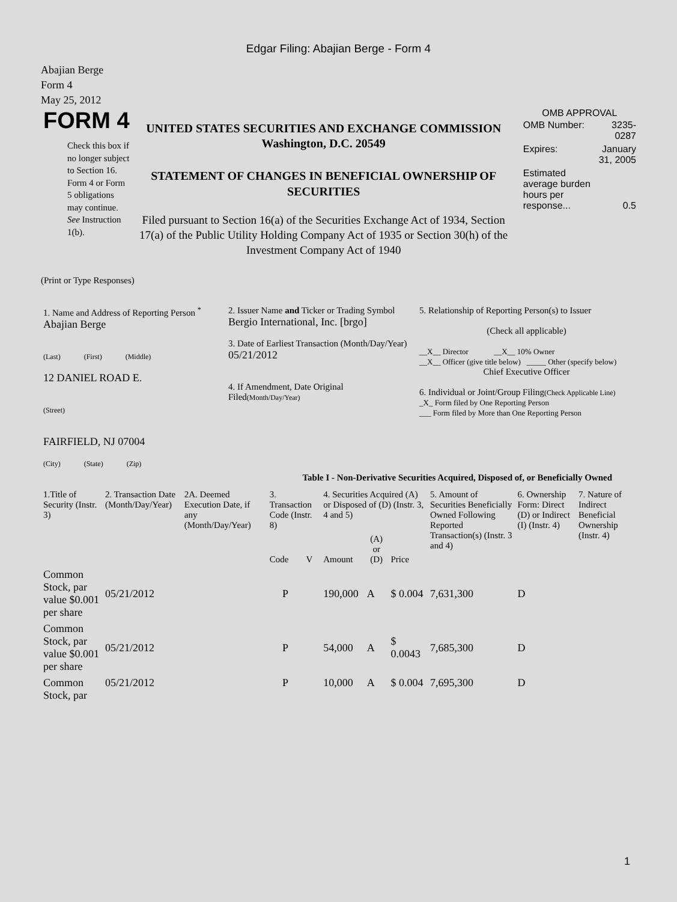Edgar Filing: Abajian Berge - Form 4
Abajian Berge
Form 4
May 25, 2012
FORM 4
Check this box if no longer subject to Section 16. Form 4 or Form 5 obligations may continue. See Instruction 1(b).
UNITED STATES SECURITIES AND EXCHANGE COMMISSION
Washington, D.C. 20549
STATEMENT OF CHANGES IN BENEFICIAL OWNERSHIP OF SECURITIES
Filed pursuant to Section 16(a) of the Securities Exchange Act of 1934, Section 17(a) of the Public Utility Holding Company Act of 1935 or Section 30(h) of the Investment Company Act of 1940
OMB APPROVAL
| OMB Number: | 3235-0287 |
| Expires: | January 31, 2005 |
| Estimated average burden hours per response... | 0.5 |
(Print or Type Responses)
| 1. Name and Address of Reporting Person <sup>*</sup> Abajian Berge (Last) (First) (Middle) 12 DANIEL ROAD E. (Street) FAIRFIELD, NJ 07004 (City) (State) (Zip) | 2. Issuer Name and Ticker or Trading Symbol Bergio International, Inc. [brgo] 3. Date of Earliest Transaction (Month/Day/Year) 05/21/2012 4. If Amendment, Date Original Filed (Month/Day/Year) | 5. Relationship of Reporting Person(s) to Issuer (Check all applicable) __X__ Director __X__ 10% Owner __X__ Officer (give title below) _____ Other (specify below) Chief Executive Officer 6. Individual or Joint/Group Filing (Check Applicable Line) _X_ Form filed by One Reporting Person ___ Form filed by More than One Reporting Person |
Table I - Non-Derivative Securities Acquired, Disposed of, or Beneficially Owned
| 1.Title of Security (Instr. 3) | 2. Transaction Date (Month/Day/Year) | 2A. Deemed Execution Date, if any (Month/Day/Year) | 3. Transaction Code (Instr. 8) | | 4. Securities Acquired (A) or Disposed of (D) (Instr. 3, 4 and 5) | | | 5. Amount of Securities Beneficially Owned Following Reported Transaction(s) (Instr. 3 and 4) | 6. Ownership Form: Direct (D) or Indirect (I) (Instr. 4) | 7. Nature of Indirect Beneficial Ownership (Instr. 4) |
| --- | --- | --- | --- | --- | --- | --- | --- | --- | --- | --- |
| | | | Code | V | Amount | (A) or (D) | Price | | | |
| Common Stock, par value $0.001 per share | 05/21/2012 | | P | | 190,000 | A | $ 0.004 | 7,631,300 | D | |
| Common Stock, par value $0.001 per share | 05/21/2012 | | P | | 54,000 | A | $ 0.0043 | 7,685,300 | D | |
| Common Stock, par | 05/21/2012 | | P | | 10,000 | A | $ 0.004 | 7,695,300 | D | |
1